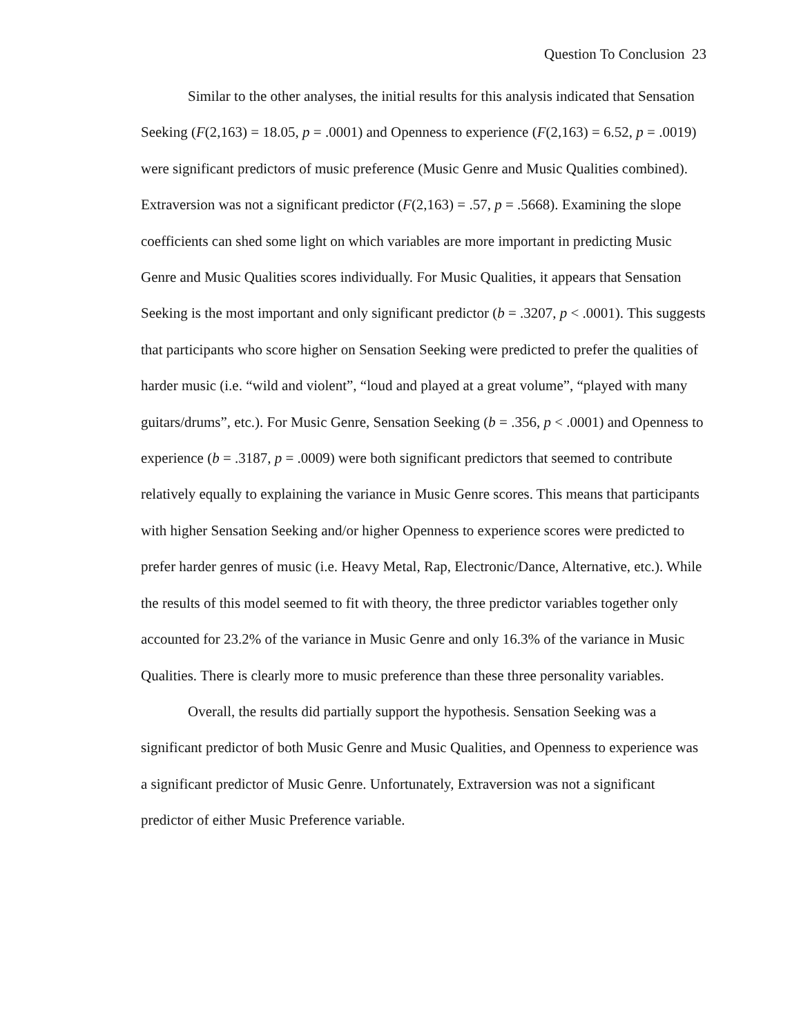Question To Conclusion 23
Similar to the other analyses, the initial results for this analysis indicated that Sensation Seeking (F(2,163) = 18.05, p = .0001) and Openness to experience (F(2,163) = 6.52, p = .0019) were significant predictors of music preference (Music Genre and Music Qualities combined). Extraversion was not a significant predictor (F(2,163) = .57, p = .5668). Examining the slope coefficients can shed some light on which variables are more important in predicting Music Genre and Music Qualities scores individually. For Music Qualities, it appears that Sensation Seeking is the most important and only significant predictor (b = .3207, p < .0001). This suggests that participants who score higher on Sensation Seeking were predicted to prefer the qualities of harder music (i.e. “wild and violent”, “loud and played at a great volume”, “played with many guitars/drums”, etc.). For Music Genre, Sensation Seeking (b = .356, p < .0001) and Openness to experience (b = .3187, p = .0009) were both significant predictors that seemed to contribute relatively equally to explaining the variance in Music Genre scores. This means that participants with higher Sensation Seeking and/or higher Openness to experience scores were predicted to prefer harder genres of music (i.e. Heavy Metal, Rap, Electronic/Dance, Alternative, etc.). While the results of this model seemed to fit with theory, the three predictor variables together only accounted for 23.2% of the variance in Music Genre and only 16.3% of the variance in Music Qualities. There is clearly more to music preference than these three personality variables.
Overall, the results did partially support the hypothesis. Sensation Seeking was a significant predictor of both Music Genre and Music Qualities, and Openness to experience was a significant predictor of Music Genre. Unfortunately, Extraversion was not a significant predictor of either Music Preference variable.